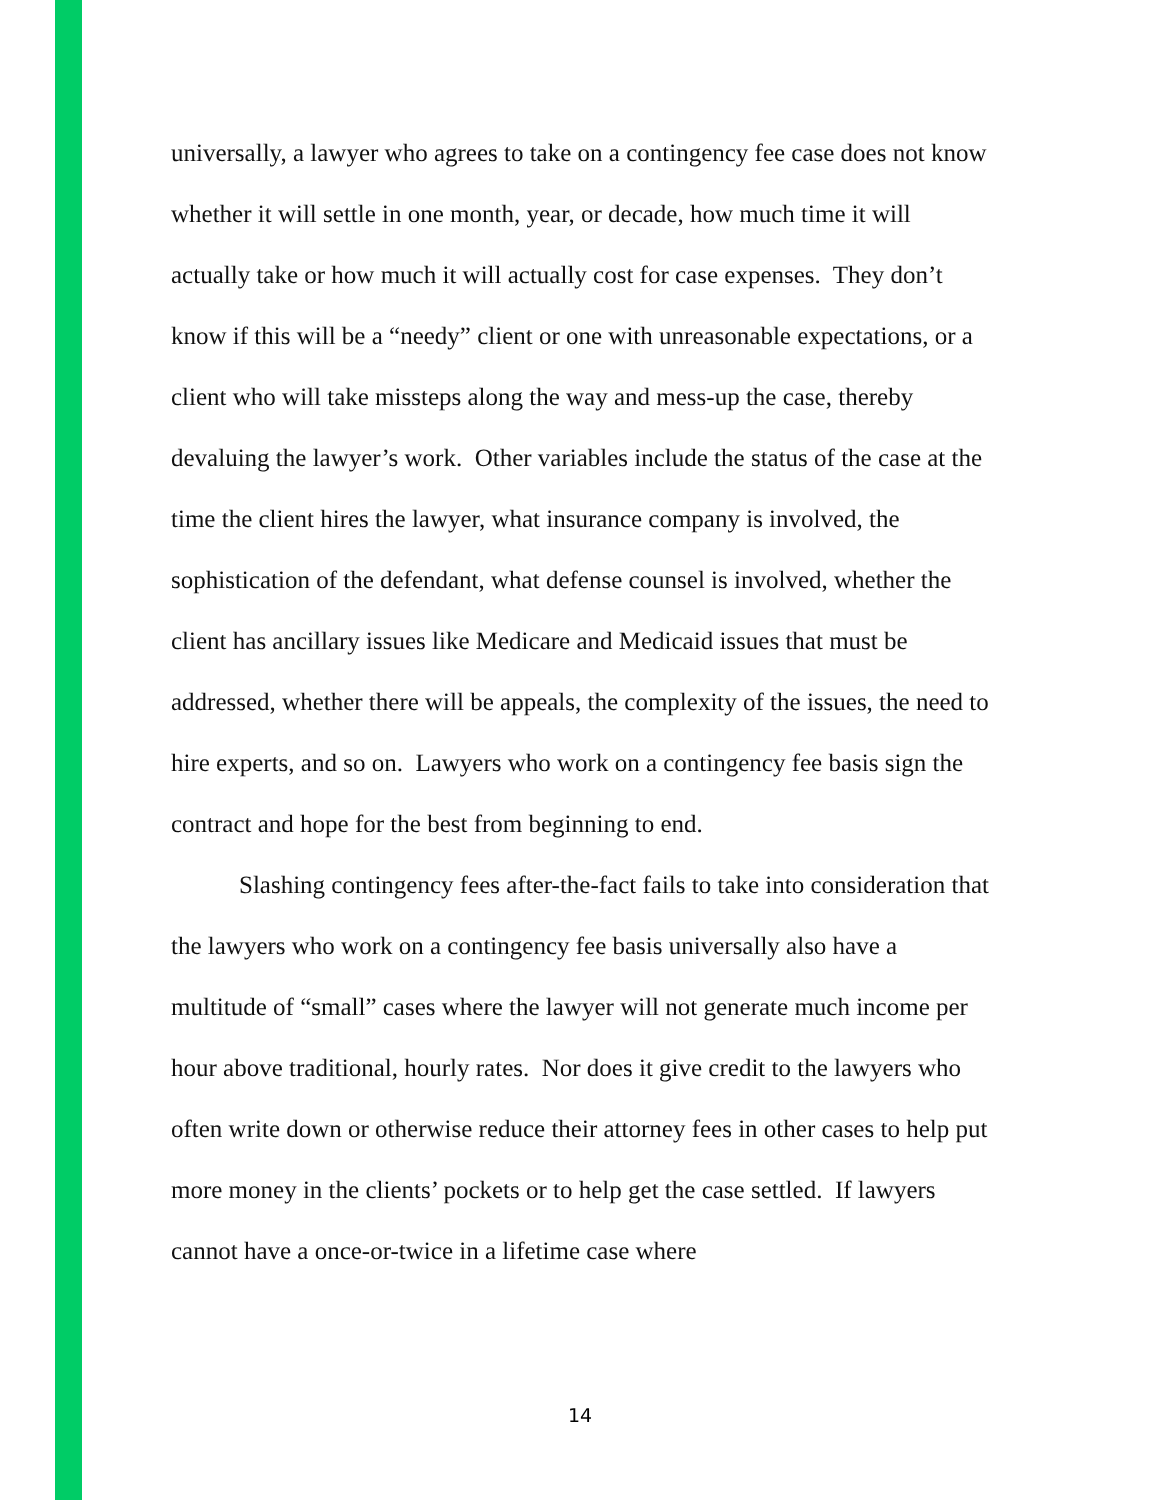universally, a lawyer who agrees to take on a contingency fee case does not know whether it will settle in one month, year, or decade, how much time it will actually take or how much it will actually cost for case expenses. They don’t know if this will be a “needy” client or one with unreasonable expectations, or a client who will take missteps along the way and mess-up the case, thereby devaluing the lawyer’s work. Other variables include the status of the case at the time the client hires the lawyer, what insurance company is involved, the sophistication of the defendant, what defense counsel is involved, whether the client has ancillary issues like Medicare and Medicaid issues that must be addressed, whether there will be appeals, the complexity of the issues, the need to hire experts, and so on. Lawyers who work on a contingency fee basis sign the contract and hope for the best from beginning to end.
Slashing contingency fees after-the-fact fails to take into consideration that the lawyers who work on a contingency fee basis universally also have a multitude of “small” cases where the lawyer will not generate much income per hour above traditional, hourly rates. Nor does it give credit to the lawyers who often write down or otherwise reduce their attorney fees in other cases to help put more money in the clients’ pockets or to help get the case settled. If lawyers cannot have a once-or-twice in a lifetime case where
14